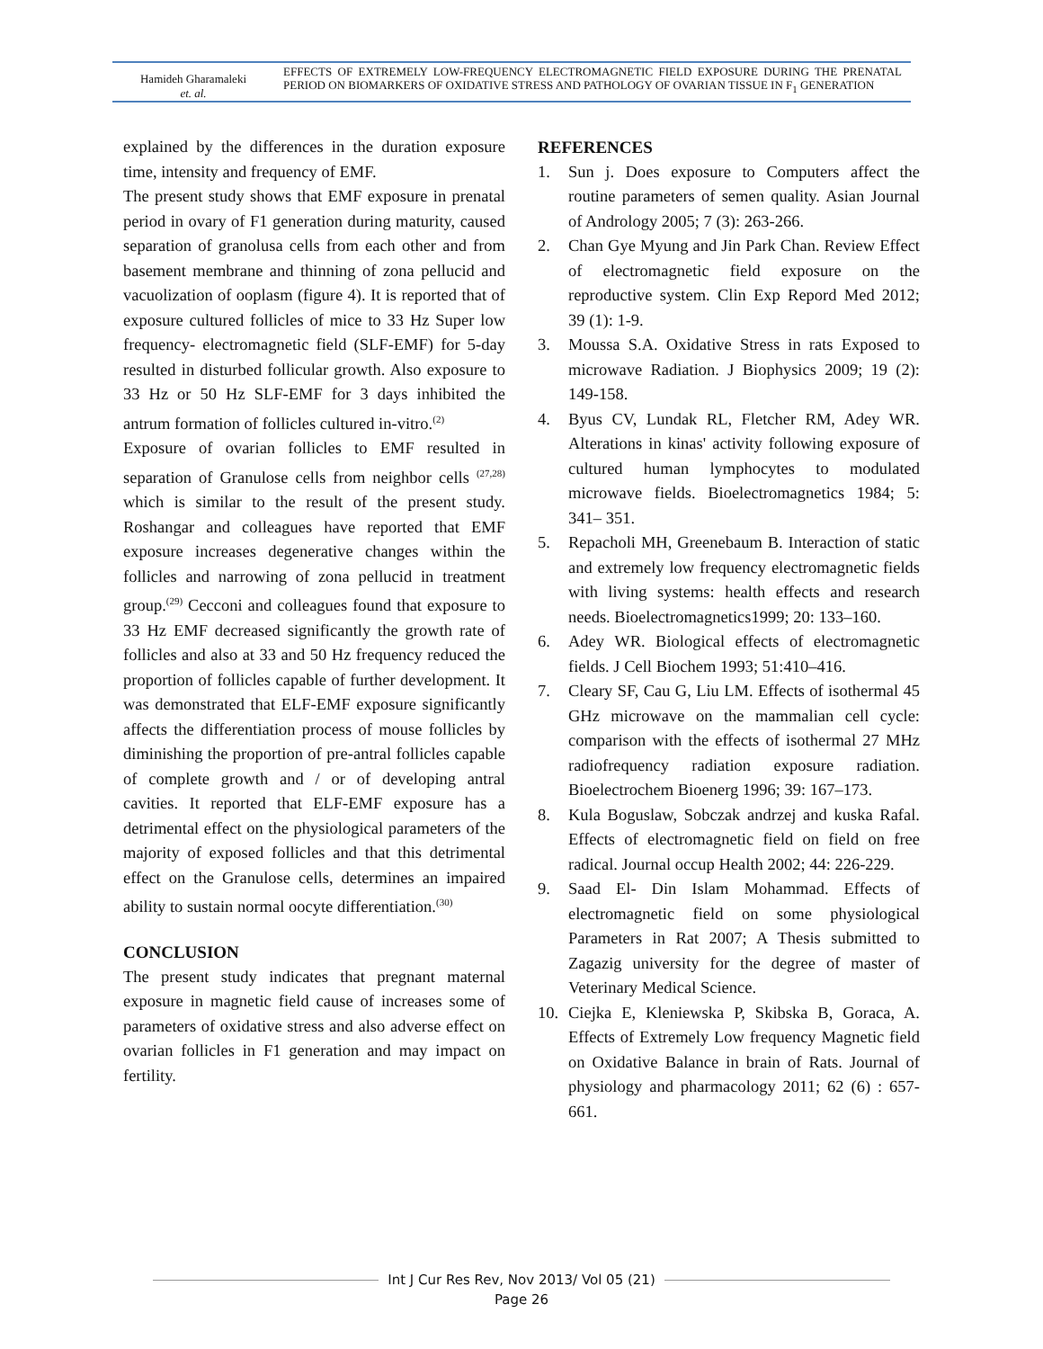Hamideh Gharamaleki
et. al.
EFFECTS OF EXTREMELY LOW-FREQUENCY ELECTROMAGNETIC FIELD EXPOSURE DURING THE PRENATAL PERIOD ON BIOMARKERS OF OXIDATIVE STRESS AND PATHOLOGY OF OVARIAN TISSUE IN F<sub>1</sub> GENERATION
explained by the differences in the duration exposure time, intensity and frequency of EMF.
The present study shows that EMF exposure in prenatal period in ovary of F1 generation during maturity, caused separation of granolusa cells from each other and from basement membrane and thinning of zona pellucid and vacuolization of ooplasm (figure 4). It is reported that of exposure cultured follicles of mice to 33 Hz Super low frequency- electromagnetic field (SLF-EMF) for 5-day resulted in disturbed follicular growth. Also exposure to 33 Hz or 50 Hz SLF-EMF for 3 days inhibited the antrum formation of follicles cultured in-vitro.<sup>(2)</sup>
Exposure of ovarian follicles to EMF resulted in separation of Granulose cells from neighbor cells <sup>(27,28)</sup> which is similar to the result of the present study. Roshangar and colleagues have reported that EMF exposure increases degenerative changes within the follicles and narrowing of zona pellucid in treatment group.<sup>(29)</sup> Cecconi and colleagues found that exposure to 33 Hz EMF decreased significantly the growth rate of follicles and also at 33 and 50 Hz frequency reduced the proportion of follicles capable of further development. It was demonstrated that ELF-EMF exposure significantly affects the differentiation process of mouse follicles by diminishing the proportion of pre-antral follicles capable of complete growth and / or of developing antral cavities. It reported that ELF-EMF exposure has a detrimental effect on the physiological parameters of the majority of exposed follicles and that this detrimental effect on the Granulose cells, determines an impaired ability to sustain normal oocyte differentiation.<sup>(30)</sup>
CONCLUSION
The present study indicates that pregnant maternal exposure in magnetic field cause of increases some of parameters of oxidative stress and also adverse effect on ovarian follicles in F1 generation and may impact on fertility.
REFERENCES
1. Sun j. Does exposure to Computers affect the routine parameters of semen quality. Asian Journal of Andrology 2005; 7 (3): 263-266.
2. Chan Gye Myung and Jin Park Chan. Review Effect of electromagnetic field exposure on the reproductive system. Clin Exp Repord Med 2012; 39 (1): 1-9.
3. Moussa S.A. Oxidative Stress in rats Exposed to microwave Radiation. J Biophysics 2009; 19 (2): 149-158.
4. Byus CV, Lundak RL, Fletcher RM, Adey WR. Alterations in kinas' activity following exposure of cultured human lymphocytes to modulated microwave fields. Bioelectromagnetics 1984; 5: 341– 351.
5. Repacholi MH, Greenebaum B. Interaction of static and extremely low frequency electromagnetic fields with living systems: health effects and research needs. Bioelectromagnetics1999; 20: 133–160.
6. Adey WR. Biological effects of electromagnetic fields. J Cell Biochem 1993; 51:410–416.
7. Cleary SF, Cau G, Liu LM. Effects of isothermal 45 GHz microwave on the mammalian cell cycle: comparison with the effects of isothermal 27 MHz radiofrequency radiation exposure radiation. Bioelectrochem Bioenerg 1996; 39: 167–173.
8. Kula Boguslaw, Sobczak andrzej and kuska Rafal. Effects of electromagnetic field on field on free radical. Journal occup Health 2002; 44: 226-229.
9. Saad El- Din Islam Mohammad. Effects of electromagnetic field on some physiological Parameters in Rat 2007; A Thesis submitted to Zagazig university for the degree of master of Veterinary Medical Science.
10. Ciejka E, Kleniewska P, Skibska B, Goraca, A. Effects of Extremely Low frequency Magnetic field on Oxidative Balance in brain of Rats. Journal of physiology and pharmacology 2011; 62 (6) : 657-661.
Int J Cur Res Rev, Nov 2013/ Vol 05 (21)
Page 26